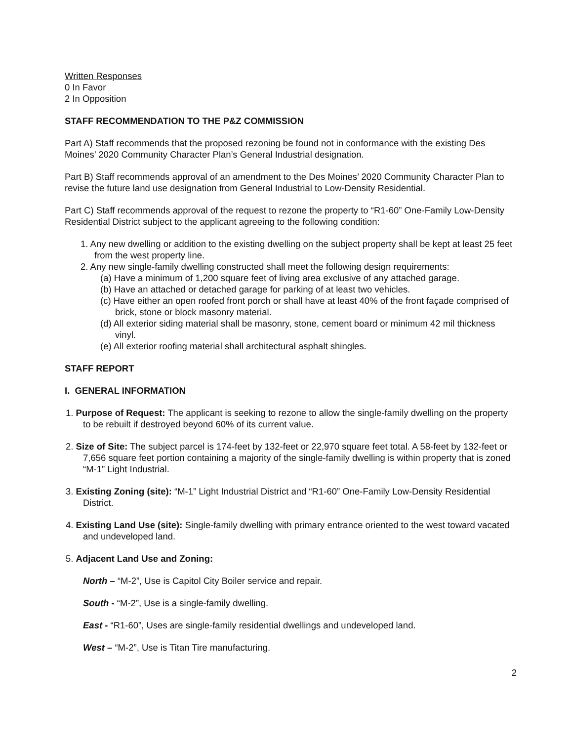Written Responses
0 In Favor
2 In Opposition
STAFF RECOMMENDATION TO THE P&Z COMMISSION
Part A) Staff recommends that the proposed rezoning be found not in conformance with the existing Des Moines’ 2020 Community Character Plan’s General Industrial designation.
Part B) Staff recommends approval of an amendment to the Des Moines’ 2020 Community Character Plan to revise the future land use designation from General Industrial to Low-Density Residential.
Part C) Staff recommends approval of the request to rezone the property to “R1-60” One-Family Low-Density Residential District subject to the applicant agreeing to the following condition:
1. Any new dwelling or addition to the existing dwelling on the subject property shall be kept at least 25 feet from the west property line.
2. Any new single-family dwelling constructed shall meet the following design requirements:
(a) Have a minimum of 1,200 square feet of living area exclusive of any attached garage.
(b) Have an attached or detached garage for parking of at least two vehicles.
(c) Have either an open roofed front porch or shall have at least 40% of the front façade comprised of brick, stone or block masonry material.
(d) All exterior siding material shall be masonry, stone, cement board or minimum 42 mil thickness vinyl.
(e) All exterior roofing material shall architectural asphalt shingles.
STAFF REPORT
I. GENERAL INFORMATION
1. Purpose of Request: The applicant is seeking to rezone to allow the single-family dwelling on the property to be rebuilt if destroyed beyond 60% of its current value.
2. Size of Site: The subject parcel is 174-feet by 132-feet or 22,970 square feet total. A 58-feet by 132-feet or 7,656 square feet portion containing a majority of the single-family dwelling is within property that is zoned “M-1” Light Industrial.
3. Existing Zoning (site): “M-1” Light Industrial District and “R1-60” One-Family Low-Density Residential District.
4. Existing Land Use (site): Single-family dwelling with primary entrance oriented to the west toward vacated and undeveloped land.
5. Adjacent Land Use and Zoning:
North – “M-2”, Use is Capitol City Boiler service and repair.
South - “M-2”, Use is a single-family dwelling.
East - “R1-60”, Uses are single-family residential dwellings and undeveloped land.
West – “M-2”, Use is Titan Tire manufacturing.
2